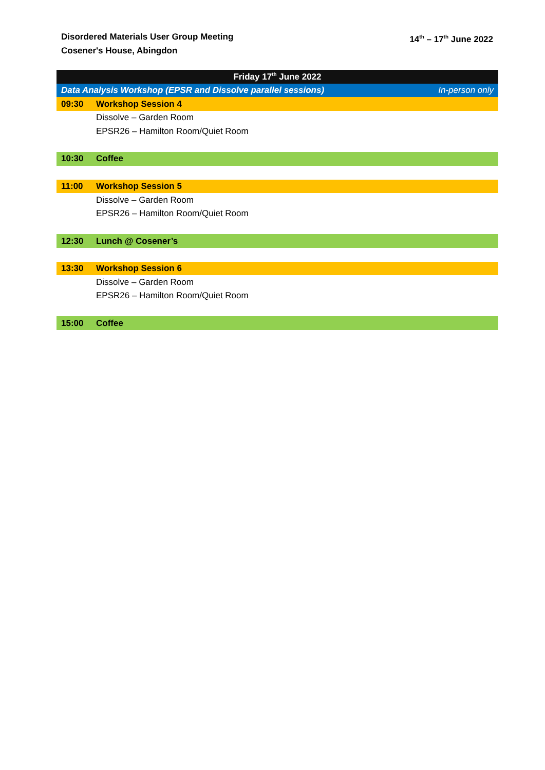Disordered Materials User Group Meeting
Cosener's House, Abingdon
14<sup>th</sup> – 17<sup>th</sup> June 2022
| Friday 17<sup>th</sup> June 2022 | | |
| --- | --- | --- |
| Data Analysis Workshop (EPSR and Dissolve parallel sessions) | | In-person only |
| 09:30 | Workshop Session 4 | |
| | Dissolve – Garden Room | |
| | EPSR26 – Hamilton Room/Quiet Room | |
| 10:30 | Coffee | |
| 11:00 | Workshop Session 5 | |
| | Dissolve – Garden Room | |
| | EPSR26 – Hamilton Room/Quiet Room | |
| 12:30 | Lunch @ Cosener’s | |
| 13:30 | Workshop Session 6 | |
| | Dissolve – Garden Room | |
| | EPSR26 – Hamilton Room/Quiet Room | |
| 15:00 | Coffee | |